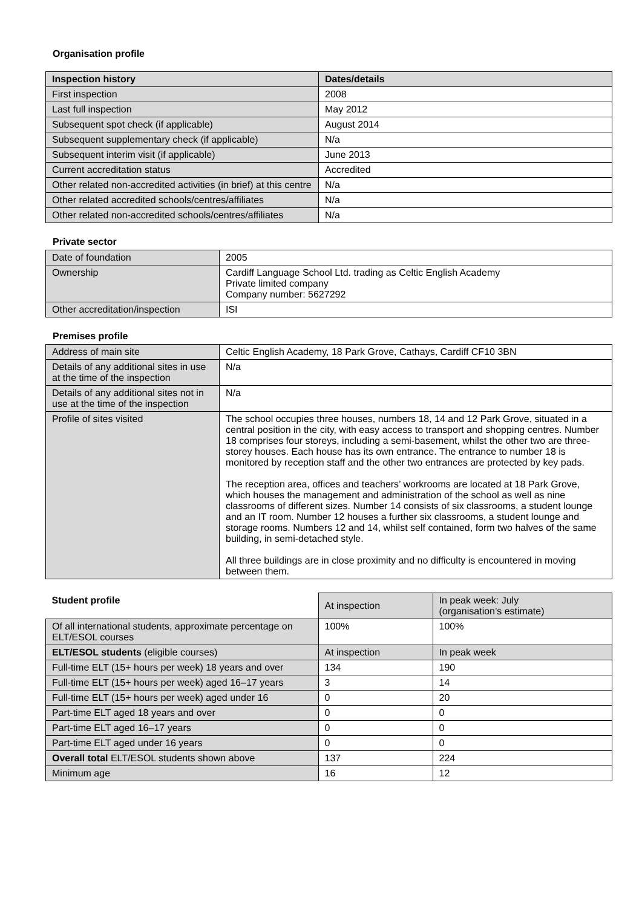Organisation profile
| Inspection history | Dates/details |
| --- | --- |
| First inspection | 2008 |
| Last full inspection | May 2012 |
| Subsequent spot check (if applicable) | August 2014 |
| Subsequent supplementary check (if applicable) | N/a |
| Subsequent interim visit (if applicable) | June 2013 |
| Current accreditation status | Accredited |
| Other related non-accredited activities (in brief) at this centre | N/a |
| Other related accredited schools/centres/affiliates | N/a |
| Other related non-accredited schools/centres/affiliates | N/a |
Private sector
| Date of foundation | 2005 |
| Ownership | Cardiff Language School Ltd. trading as Celtic English Academy Private limited company Company number: 5627292 |
| Other accreditation/inspection | ISI |
Premises profile
| Address of main site | Celtic English Academy, 18 Park Grove, Cathays, Cardiff CF10 3BN |
| Details of any additional sites in use at the time of the inspection | N/a |
| Details of any additional sites not in use at the time of the inspection | N/a |
| Profile of sites visited | The school occupies three houses, numbers 18, 14 and 12 Park Grove, situated in a central position in the city, with easy access to transport and shopping centres. Number 18 comprises four storeys, including a semi-basement, whilst the other two are three-storey houses. Each house has its own entrance. The entrance to number 18 is monitored by reception staff and the other two entrances are protected by key pads. The reception area, offices and teachers’ workrooms are located at 18 Park Grove, which houses the management and administration of the school as well as nine classrooms of different sizes. Number 14 consists of six classrooms, a student lounge and an IT room. Number 12 houses a further six classrooms, a student lounge and storage rooms. Numbers 12 and 14, whilst self contained, form two halves of the same building, in semi-detached style. All three buildings are in close proximity and no difficulty is encountered in moving between them. |
| Student profile | At inspection | In peak week: July (organisation’s estimate) |
| Of all international students, approximate percentage on ELT/ESOL courses | 100% | 100% |
| ELT/ESOL students (eligible courses) | At inspection | In peak week |
| Full-time ELT (15+ hours per week) 18 years and over | 134 | 190 |
| Full-time ELT (15+ hours per week) aged 16–17 years | 3 | 14 |
| Full-time ELT (15+ hours per week) aged under 16 | 0 | 20 |
| Part-time ELT aged 18 years and over | 0 | 0 |
| Part-time ELT aged 16–17 years | 0 | 0 |
| Part-time ELT aged under 16 years | 0 | 0 |
| Overall total ELT/ESOL students shown above | 137 | 224 |
| Minimum age | 16 | 12 |